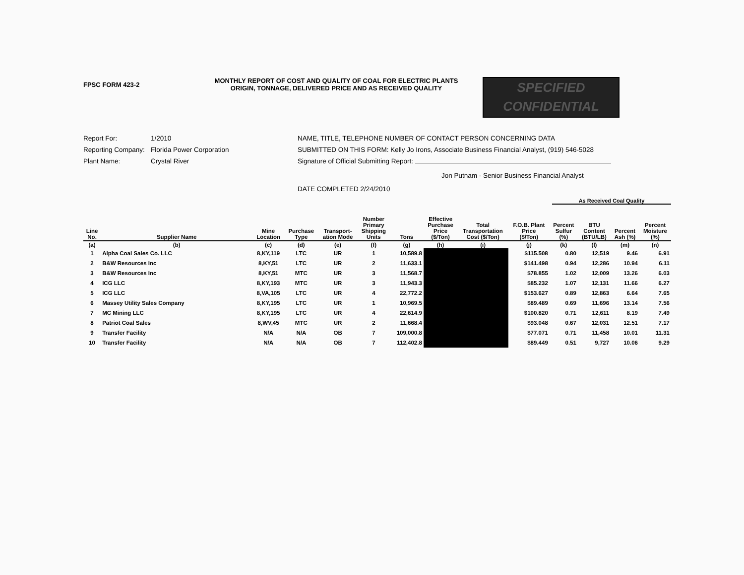FPSC FORM 423-2
MONTHLY REPORT OF COST AND QUALITY OF COAL FOR ELECTRIC PLANTS
ORIGIN, TONNAGE, DELIVERED PRICE AND AS RECEIVED QUALITY
SPECIFIED
CONFIDENTIAL
Report For: 1/2010
Reporting Company: Florida Power Corporation
Plant Name: Crystal River
NAME, TITLE, TELEPHONE NUMBER OF CONTACT PERSON CONCERNING DATA
SUBMITTED ON THIS FORM: Kelly Jo Irons, Associate Business Financial Analyst, (919) 546-5028
Signature of Official Submitting Report:
Jon Putnam - Senior Business Financial Analyst
DATE COMPLETED 2/24/2010
As Received Coal Quality
| Line No. | Supplier Name | Mine Location | Purchase Type | Transport- ation Mode | Number Primary Shipping Units | Tons | Effective Purchase Price ($/Ton) | Total Transportation Cost ($/Ton) | F.O.B. Plant Price ($/Ton) | Percent Sulfur (%) | BTU Content (BTU/LB) | Percent Ash (%) | Percent Moisture (%) |
| --- | --- | --- | --- | --- | --- | --- | --- | --- | --- | --- | --- | --- | --- |
| (a) | (b) | (c) | (d) | (e) | (f) | (g) | (h) | (i) | (j) | (k) | (l) | (m) | (n) |
| 1 | Alpha Coal Sales Co. LLC | 8,KY,119 | LTC | UR | 1 | 10,589.8 | | | $115.508 | 0.80 | 12,519 | 9.46 | 6.91 |
| 2 | B&W Resources Inc | 8,KY,51 | LTC | UR | 2 | 11,633.1 | | | $141.498 | 0.94 | 12,286 | 10.94 | 6.11 |
| 3 | B&W Resources Inc | 8,KY,51 | MTC | UR | 3 | 11,568.7 | | | $78.855 | 1.02 | 12,009 | 13.26 | 6.03 |
| 4 | ICG LLC | 8,KY,193 | MTC | UR | 3 | 11,943.3 | | | $85.232 | 1.07 | 12,131 | 11.66 | 6.27 |
| 5 | ICG LLC | 8,VA,105 | LTC | UR | 4 | 22,772.2 | | | $153.627 | 0.89 | 12,863 | 6.64 | 7.65 |
| 6 | Massey Utility Sales Company | 8,KY,195 | LTC | UR | 1 | 10,969.5 | | | $89.489 | 0.69 | 11,696 | 13.14 | 7.56 |
| 7 | MC Mining LLC | 8,KY,195 | LTC | UR | 4 | 22,614.9 | | | $100.820 | 0.71 | 12,611 | 8.19 | 7.49 |
| 8 | Patriot Coal Sales | 8,WV,45 | MTC | UR | 2 | 11,668.4 | | | $93.048 | 0.67 | 12,031 | 12.51 | 7.17 |
| 9 | Transfer Facility | N/A | N/A | OB | 7 | 109,000.8 | | | $77.071 | 0.71 | 11,458 | 10.01 | 11.31 |
| 10 | Transfer Facility | N/A | N/A | OB | 7 | 112,402.8 | | | $89.449 | 0.51 | 9,727 | 10.06 | 9.29 |